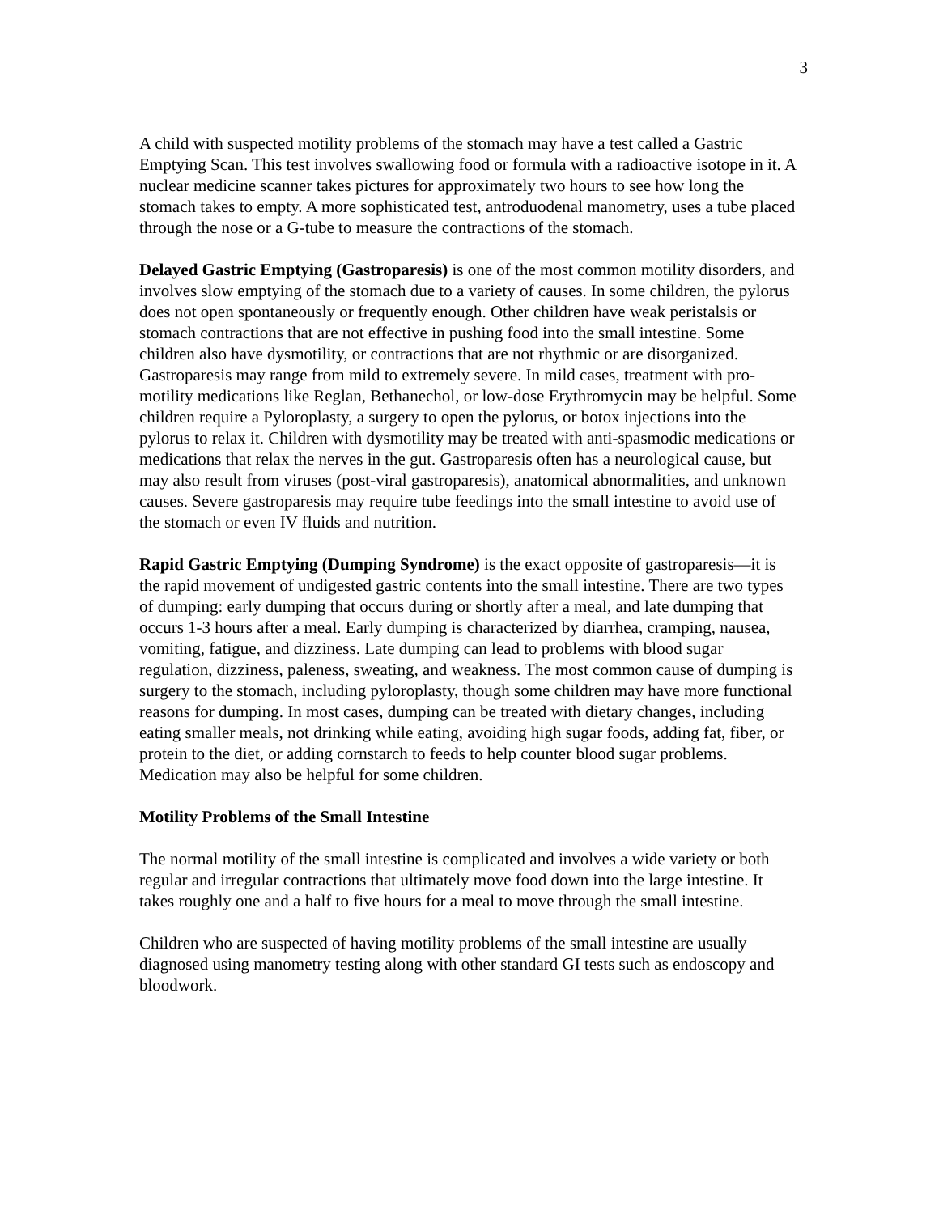3
A child with suspected motility problems of the stomach may have a test called a Gastric Emptying Scan. This test involves swallowing food or formula with a radioactive isotope in it. A nuclear medicine scanner takes pictures for approximately two hours to see how long the stomach takes to empty. A more sophisticated test, antroduodenal manometry, uses a tube placed through the nose or a G-tube to measure the contractions of the stomach.
Delayed Gastric Emptying (Gastroparesis) is one of the most common motility disorders, and involves slow emptying of the stomach due to a variety of causes. In some children, the pylorus does not open spontaneously or frequently enough. Other children have weak peristalsis or stomach contractions that are not effective in pushing food into the small intestine. Some children also have dysmotility, or contractions that are not rhythmic or are disorganized. Gastroparesis may range from mild to extremely severe. In mild cases, treatment with pro-motility medications like Reglan, Bethanechol, or low-dose Erythromycin may be helpful. Some children require a Pyloroplasty, a surgery to open the pylorus, or botox injections into the pylorus to relax it. Children with dysmotility may be treated with anti-spasmodic medications or medications that relax the nerves in the gut. Gastroparesis often has a neurological cause, but may also result from viruses (post-viral gastroparesis), anatomical abnormalities, and unknown causes. Severe gastroparesis may require tube feedings into the small intestine to avoid use of the stomach or even IV fluids and nutrition.
Rapid Gastric Emptying (Dumping Syndrome) is the exact opposite of gastroparesis—it is the rapid movement of undigested gastric contents into the small intestine. There are two types of dumping: early dumping that occurs during or shortly after a meal, and late dumping that occurs 1-3 hours after a meal. Early dumping is characterized by diarrhea, cramping, nausea, vomiting, fatigue, and dizziness. Late dumping can lead to problems with blood sugar regulation, dizziness, paleness, sweating, and weakness. The most common cause of dumping is surgery to the stomach, including pyloroplasty, though some children may have more functional reasons for dumping. In most cases, dumping can be treated with dietary changes, including eating smaller meals, not drinking while eating, avoiding high sugar foods, adding fat, fiber, or protein to the diet, or adding cornstarch to feeds to help counter blood sugar problems. Medication may also be helpful for some children.
Motility Problems of the Small Intestine
The normal motility of the small intestine is complicated and involves a wide variety or both regular and irregular contractions that ultimately move food down into the large intestine. It takes roughly one and a half to five hours for a meal to move through the small intestine.
Children who are suspected of having motility problems of the small intestine are usually diagnosed using manometry testing along with other standard GI tests such as endoscopy and bloodwork.